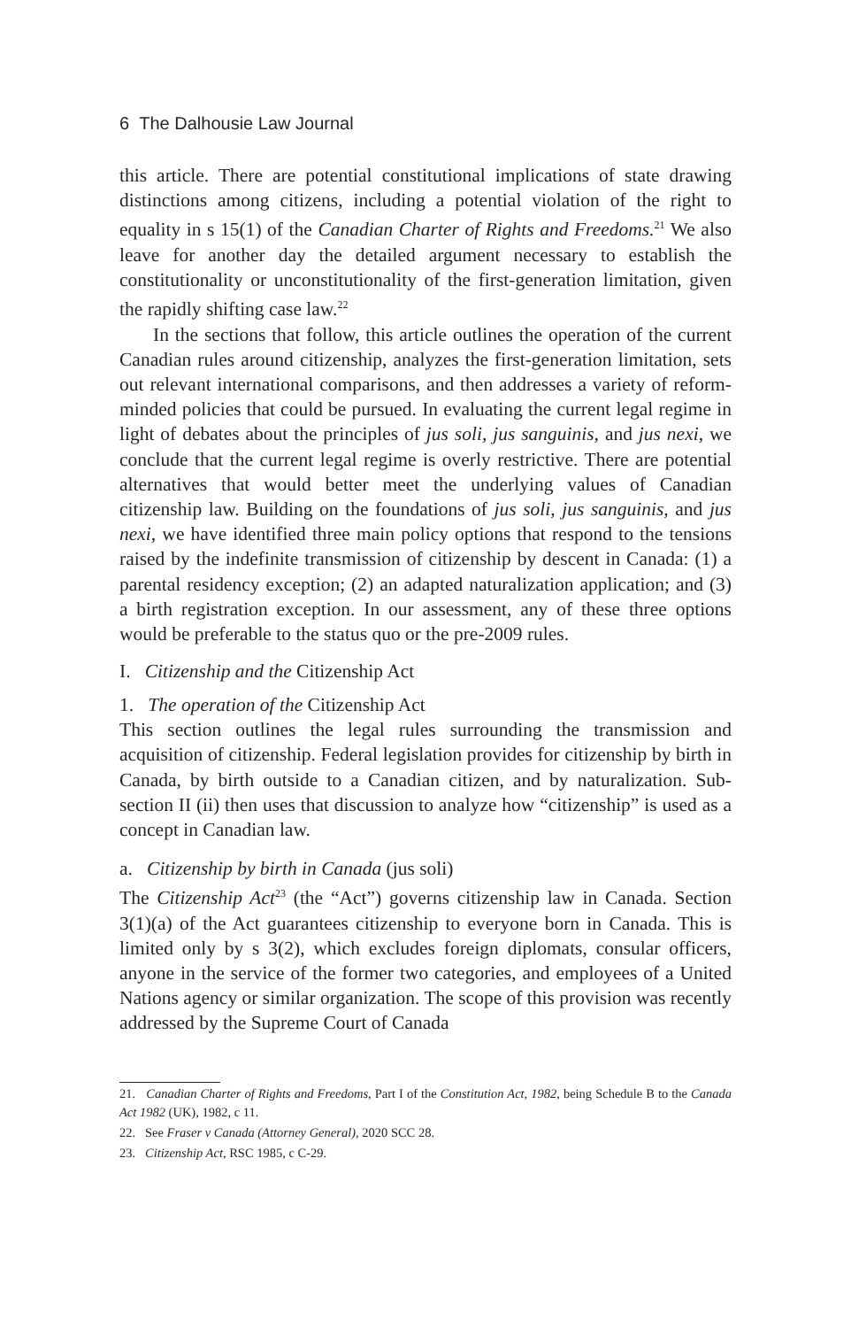6 The Dalhousie Law Journal
this article. There are potential constitutional implications of state drawing distinctions among citizens, including a potential violation of the right to equality in s 15(1) of the Canadian Charter of Rights and Freedoms.<sup>21</sup> We also leave for another day the detailed argument necessary to establish the constitutionality or unconstitutionality of the first-generation limitation, given the rapidly shifting case law.<sup>22</sup>
In the sections that follow, this article outlines the operation of the current Canadian rules around citizenship, analyzes the first-generation limitation, sets out relevant international comparisons, and then addresses a variety of reform-minded policies that could be pursued. In evaluating the current legal regime in light of debates about the principles of jus soli, jus sanguinis, and jus nexi, we conclude that the current legal regime is overly restrictive. There are potential alternatives that would better meet the underlying values of Canadian citizenship law. Building on the foundations of jus soli, jus sanguinis, and jus nexi, we have identified three main policy options that respond to the tensions raised by the indefinite transmission of citizenship by descent in Canada: (1) a parental residency exception; (2) an adapted naturalization application; and (3) a birth registration exception. In our assessment, any of these three options would be preferable to the status quo or the pre-2009 rules.
I. Citizenship and the Citizenship Act
1. The operation of the Citizenship Act
This section outlines the legal rules surrounding the transmission and acquisition of citizenship. Federal legislation provides for citizenship by birth in Canada, by birth outside to a Canadian citizen, and by naturalization. Sub-section II (ii) then uses that discussion to analyze how “citizenship” is used as a concept in Canadian law.
a. Citizenship by birth in Canada (jus soli)
The Citizenship Act<sup>23</sup> (the “Act”) governs citizenship law in Canada. Section 3(1)(a) of the Act guarantees citizenship to everyone born in Canada. This is limited only by s 3(2), which excludes foreign diplomats, consular officers, anyone in the service of the former two categories, and employees of a United Nations agency or similar organization. The scope of this provision was recently addressed by the Supreme Court of Canada
21. Canadian Charter of Rights and Freedoms, Part I of the Constitution Act, 1982, being Schedule B to the Canada Act 1982 (UK), 1982, c 11.
22. See Fraser v Canada (Attorney General), 2020 SCC 28.
23. Citizenship Act, RSC 1985, c C-29.